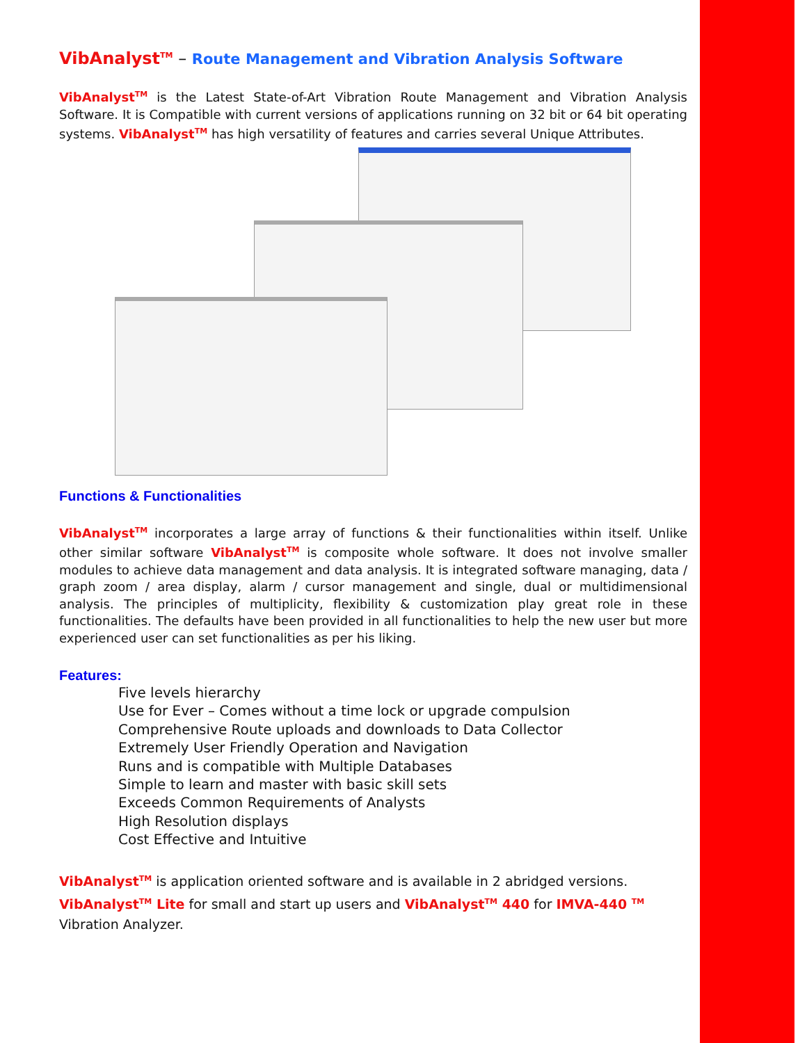VibAnalyst<sup>TM</sup> – Route Management and Vibration Analysis Software
VibAnalyst<sup>TM</sup> is the Latest State-of-Art Vibration Route Management and Vibration Analysis Software. It is Compatible with current versions of applications running on 32 bit or 64 bit operating systems. VibAnalyst<sup>TM</sup> has high versatility of features and carries several Unique Attributes.
Functions & Functionalities
VibAnalyst<sup>TM</sup> incorporates a large array of functions & their functionalities within itself. Unlike other similar software VibAnalyst<sup>TM</sup> is composite whole software. It does not involve smaller modules to achieve data management and data analysis. It is integrated software managing, data / graph zoom / area display, alarm / cursor management and single, dual or multidimensional analysis. The principles of multiplicity, flexibility & customization play great role in these functionalities. The defaults have been provided in all functionalities to help the new user but more experienced user can set functionalities as per his liking.
Features:
Five levels hierarchy
Use for Ever – Comes without a time lock or upgrade compulsion
Comprehensive Route uploads and downloads to Data Collector
Extremely User Friendly Operation and Navigation
Runs and is compatible with Multiple Databases
Simple to learn and master with basic skill sets
Exceeds Common Requirements of Analysts
High Resolution displays
Cost Effective and Intuitive
VibAnalyst<sup>TM</sup> is application oriented software and is available in 2 abridged versions.
VibAnalyst<sup>TM</sup> Lite for small and start up users and VibAnalyst<sup>TM</sup> 440 for IMVA-440 <sup>TM</sup>
Vibration Analyzer.